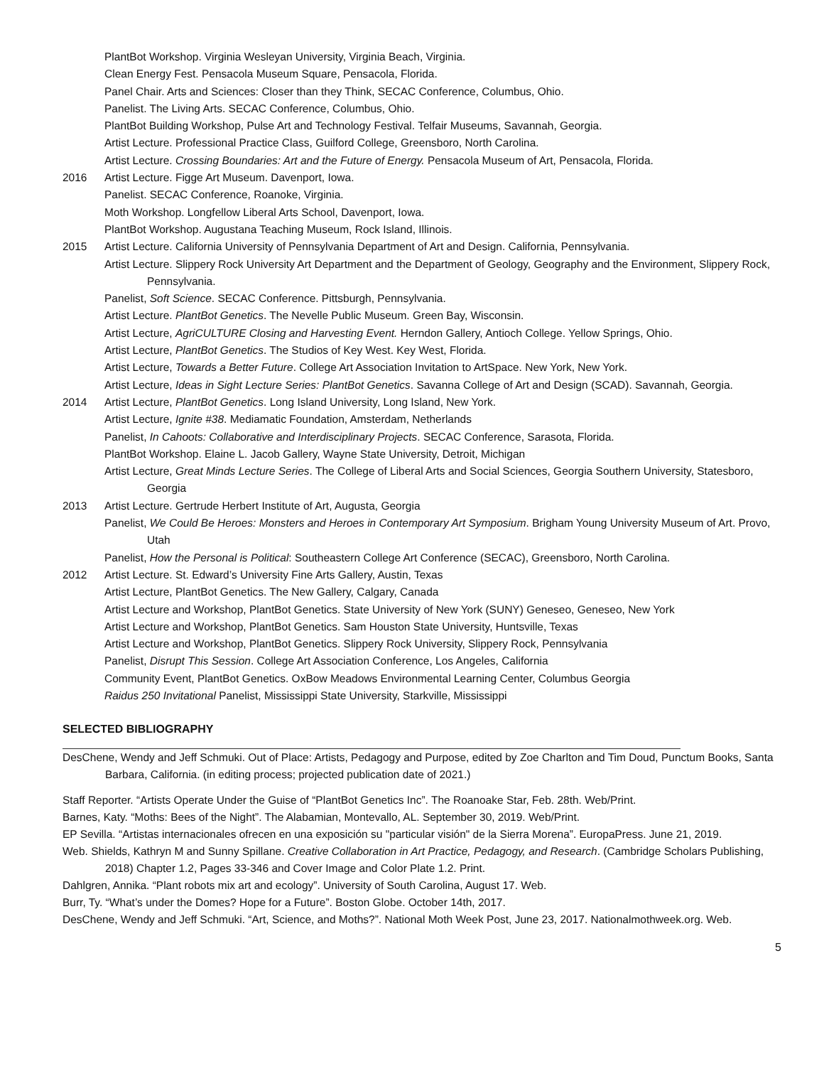PlantBot Workshop. Virginia Wesleyan University, Virginia Beach, Virginia.
Clean Energy Fest. Pensacola Museum Square, Pensacola, Florida.
Panel Chair. Arts and Sciences: Closer than they Think, SECAC Conference, Columbus, Ohio.
Panelist. The Living Arts. SECAC Conference, Columbus, Ohio.
PlantBot Building Workshop, Pulse Art and Technology Festival. Telfair Museums, Savannah, Georgia.
Artist Lecture. Professional Practice Class, Guilford College, Greensboro, North Carolina.
Artist Lecture. Crossing Boundaries: Art and the Future of Energy. Pensacola Museum of Art, Pensacola, Florida.
2016 Artist Lecture. Figge Art Museum. Davenport, Iowa.
Panelist. SECAC Conference, Roanoke, Virginia.
Moth Workshop. Longfellow Liberal Arts School, Davenport, Iowa.
PlantBot Workshop. Augustana Teaching Museum, Rock Island, Illinois.
2015 Artist Lecture. California University of Pennsylvania Department of Art and Design. California, Pennsylvania.
Artist Lecture. Slippery Rock University Art Department and the Department of Geology, Geography and the Environment, Slippery Rock, Pennsylvania.
Panelist, Soft Science. SECAC Conference. Pittsburgh, Pennsylvania.
Artist Lecture. PlantBot Genetics. The Nevelle Public Museum. Green Bay, Wisconsin.
Artist Lecture, AgriCULTURE Closing and Harvesting Event. Herndon Gallery, Antioch College. Yellow Springs, Ohio.
Artist Lecture, PlantBot Genetics. The Studios of Key West. Key West, Florida.
Artist Lecture, Towards a Better Future. College Art Association Invitation to ArtSpace. New York, New York.
Artist Lecture, Ideas in Sight Lecture Series: PlantBot Genetics. Savanna College of Art and Design (SCAD). Savannah, Georgia.
2014 Artist Lecture, PlantBot Genetics. Long Island University, Long Island, New York.
Artist Lecture, Ignite #38. Mediamatic Foundation, Amsterdam, Netherlands
Panelist, In Cahoots: Collaborative and Interdisciplinary Projects. SECAC Conference, Sarasota, Florida.
PlantBot Workshop. Elaine L. Jacob Gallery, Wayne State University, Detroit, Michigan
Artist Lecture, Great Minds Lecture Series. The College of Liberal Arts and Social Sciences, Georgia Southern University, Statesboro, Georgia
2013 Artist Lecture. Gertrude Herbert Institute of Art, Augusta, Georgia
Panelist, We Could Be Heroes: Monsters and Heroes in Contemporary Art Symposium. Brigham Young University Museum of Art. Provo, Utah
Panelist, How the Personal is Political: Southeastern College Art Conference (SECAC), Greensboro, North Carolina.
2012 Artist Lecture. St. Edward’s University Fine Arts Gallery, Austin, Texas
Artist Lecture, PlantBot Genetics. The New Gallery, Calgary, Canada
Artist Lecture and Workshop, PlantBot Genetics. State University of New York (SUNY) Geneseo, Geneseo, New York
Artist Lecture and Workshop, PlantBot Genetics. Sam Houston State University, Huntsville, Texas
Artist Lecture and Workshop, PlantBot Genetics. Slippery Rock University, Slippery Rock, Pennsylvania
Panelist, Disrupt This Session. College Art Association Conference, Los Angeles, California
Community Event, PlantBot Genetics. OxBow Meadows Environmental Learning Center, Columbus Georgia
Raidus 250 Invitational Panelist, Mississippi State University, Starkville, Mississippi
SELECTED BIBLIOGRAPHY
DesChene, Wendy and Jeff Schmuki. Out of Place: Artists, Pedagogy and Purpose, edited by Zoe Charlton and Tim Doud, Punctum Books, Santa Barbara, California. (in editing process; projected publication date of 2021.)
Staff Reporter. “Artists Operate Under the Guise of “PlantBot Genetics Inc”. The Roanoake Star, Feb. 28th. Web/Print.
Barnes, Katy. “Moths: Bees of the Night”. The Alabamian, Montevallo, AL. September 30, 2019. Web/Print.
EP Sevilla. “Artistas internacionales ofrecen en una exposición su "particular visión" de la Sierra Morena”. EuropaPress. June 21, 2019.
Web. Shields, Kathryn M and Sunny Spillane. Creative Collaboration in Art Practice, Pedagogy, and Research. (Cambridge Scholars Publishing, 2018) Chapter 1.2, Pages 33-346 and Cover Image and Color Plate 1.2. Print.
Dahlgren, Annika. “Plant robots mix art and ecology”. University of South Carolina, August 17. Web.
Burr, Ty. “What’s under the Domes? Hope for a Future”. Boston Globe. October 14th, 2017.
DesChene, Wendy and Jeff Schmuki. “Art, Science, and Moths?”. National Moth Week Post, June 23, 2017. Nationalmothweek.org. Web.
5